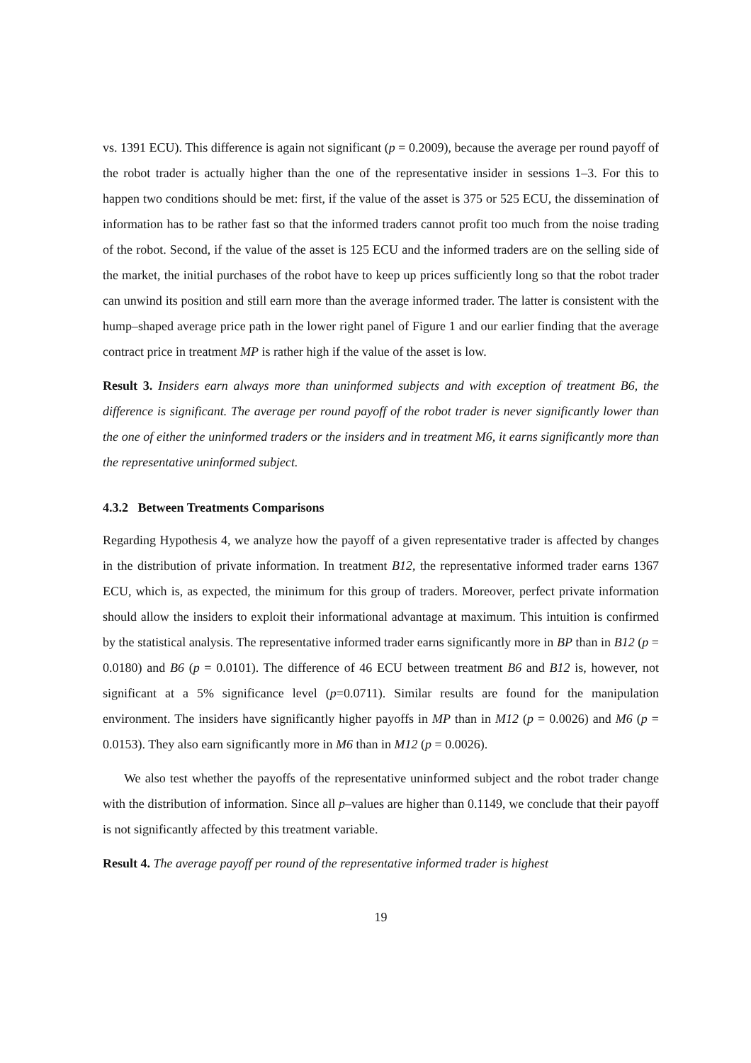vs. 1391 ECU). This difference is again not significant (p = 0.2009), because the average per round payoff of the robot trader is actually higher than the one of the representative insider in sessions 1–3. For this to happen two conditions should be met: first, if the value of the asset is 375 or 525 ECU, the dissemination of information has to be rather fast so that the informed traders cannot profit too much from the noise trading of the robot. Second, if the value of the asset is 125 ECU and the informed traders are on the selling side of the market, the initial purchases of the robot have to keep up prices sufficiently long so that the robot trader can unwind its position and still earn more than the average informed trader. The latter is consistent with the hump–shaped average price path in the lower right panel of Figure 1 and our earlier finding that the average contract price in treatment MP is rather high if the value of the asset is low.
Result 3. Insiders earn always more than uninformed subjects and with exception of treatment B6, the difference is significant. The average per round payoff of the robot trader is never significantly lower than the one of either the uninformed traders or the insiders and in treatment M6, it earns significantly more than the representative uninformed subject.
4.3.2 Between Treatments Comparisons
Regarding Hypothesis 4, we analyze how the payoff of a given representative trader is affected by changes in the distribution of private information. In treatment B12, the representative informed trader earns 1367 ECU, which is, as expected, the minimum for this group of traders. Moreover, perfect private information should allow the insiders to exploit their informational advantage at maximum. This intuition is confirmed by the statistical analysis. The representative informed trader earns significantly more in BP than in B12 (p = 0.0180) and B6 (p = 0.0101). The difference of 46 ECU between treatment B6 and B12 is, however, not significant at a 5% significance level (p=0.0711). Similar results are found for the manipulation environment. The insiders have significantly higher payoffs in MP than in M12 (p = 0.0026) and M6 (p = 0.0153). They also earn significantly more in M6 than in M12 (p = 0.0026).
We also test whether the payoffs of the representative uninformed subject and the robot trader change with the distribution of information. Since all p–values are higher than 0.1149, we conclude that their payoff is not significantly affected by this treatment variable.
Result 4. The average payoff per round of the representative informed trader is highest
19